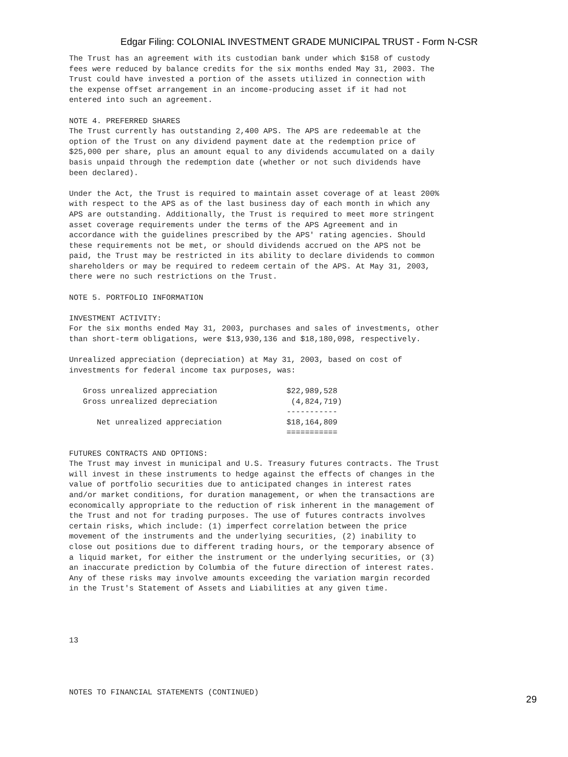Edgar Filing: COLONIAL INVESTMENT GRADE MUNICIPAL TRUST - Form N-CSR
The Trust has an agreement with its custodian bank under which $158 of custody
fees were reduced by balance credits for the six months ended May 31, 2003. The
Trust could have invested a portion of the assets utilized in connection with
the expense offset arrangement in an income-producing asset if it had not
entered into such an agreement.

NOTE 4. PREFERRED SHARES
The Trust currently has outstanding 2,400 APS. The APS are redeemable at the
option of the Trust on any dividend payment date at the redemption price of
$25,000 per share, plus an amount equal to any dividends accumulated on a daily
basis unpaid through the redemption date (whether or not such dividends have
been declared).

Under the Act, the Trust is required to maintain asset coverage of at least 200%
with respect to the APS as of the last business day of each month in which any
APS are outstanding. Additionally, the Trust is required to meet more stringent
asset coverage requirements under the terms of the APS Agreement and in
accordance with the guidelines prescribed by the APS' rating agencies. Should
these requirements not be met, or should dividends accrued on the APS not be
paid, the Trust may be restricted in its ability to declare dividends to common
shareholders or may be required to redeem certain of the APS. At May 31, 2003,
there were no such restrictions on the Trust.

NOTE 5. PORTFOLIO INFORMATION

INVESTMENT ACTIVITY:
For the six months ended May 31, 2003, purchases and sales of investments, other
than short-term obligations, were $13,930,136 and $18,180,098, respectively.

Unrealized appreciation (depreciation) at May 31, 2003, based on cost of
investments for federal income tax purposes, was:

   Gross unrealized appreciation               $22,989,528
   Gross unrealized depreciation                (4,824,719)
                                               -----------
      Net unrealized appreciation              $18,164,809
                                               ===========

FUTURES CONTRACTS AND OPTIONS:
The Trust may invest in municipal and U.S. Treasury futures contracts. The Trust
will invest in these instruments to hedge against the effects of changes in the
value of portfolio securities due to anticipated changes in interest rates
and/or market conditions, for duration management, or when the transactions are
economically appropriate to the reduction of risk inherent in the management of
the Trust and not for trading purposes. The use of futures contracts involves
certain risks, which include: (1) imperfect correlation between the price
movement of the instruments and the underlying securities, (2) inability to
close out positions due to different trading hours, or the temporary absence of
a liquid market, for either the instrument or the underlying securities, or (3)
an inaccurate prediction by Columbia of the future direction of interest rates.
Any of these risks may involve amounts exceeding the variation margin recorded
in the Trust's Statement of Assets and Liabilities at any given time.




13




NOTES TO FINANCIAL STATEMENTS (CONTINUED)
29